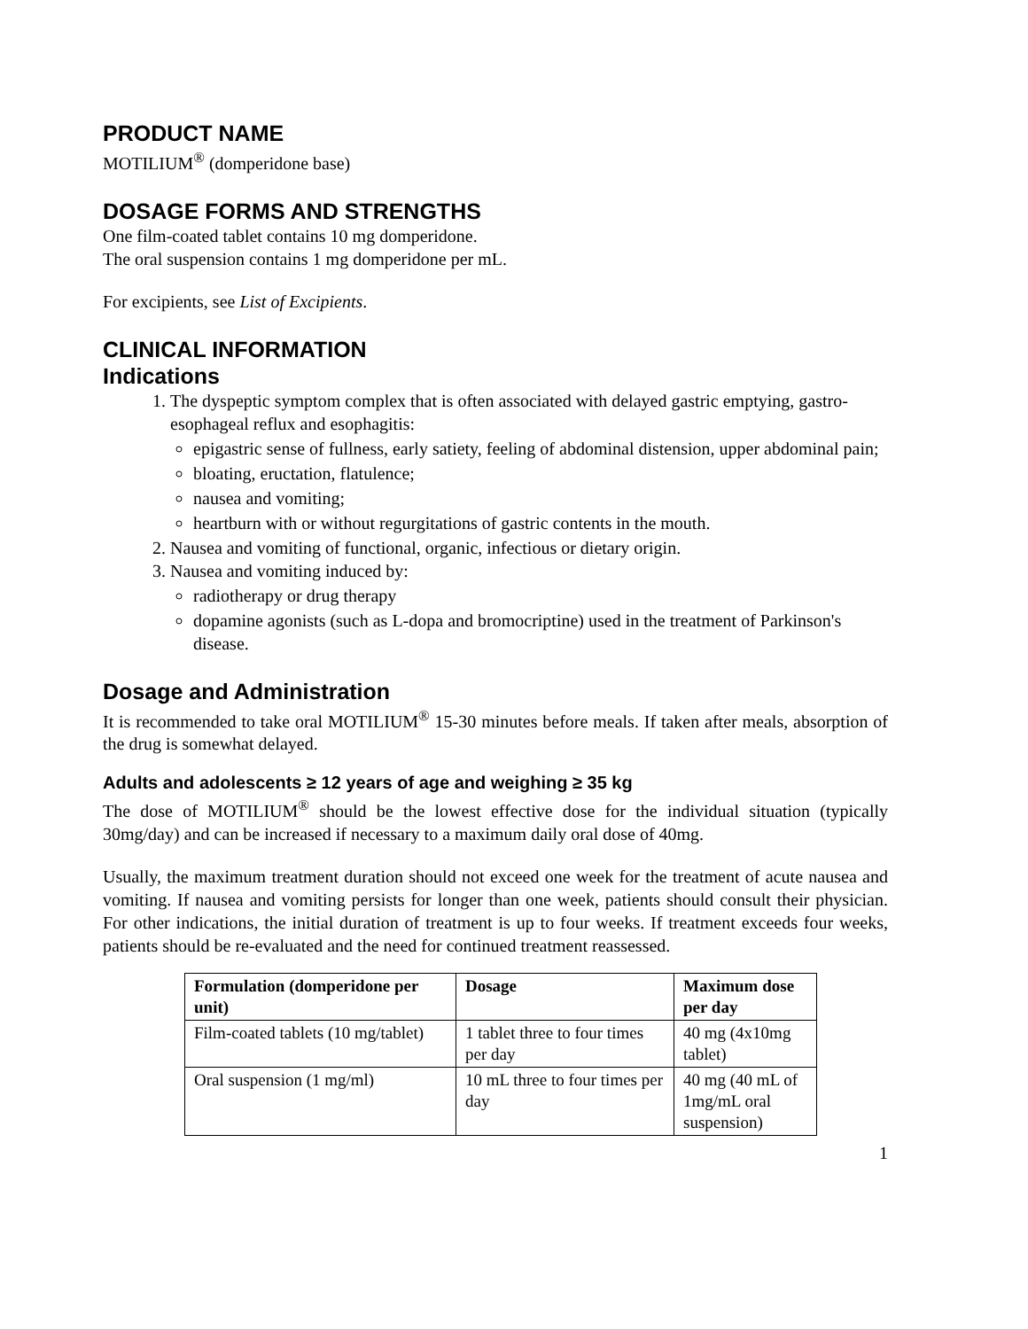PRODUCT NAME
MOTILIUM<sup>®</sup> (domperidone base)
DOSAGE FORMS AND STRENGTHS
One film-coated tablet contains 10 mg domperidone.
The oral suspension contains 1 mg domperidone per mL.
For excipients, see List of Excipients.
CLINICAL INFORMATION
Indications
1. The dyspeptic symptom complex that is often associated with delayed gastric emptying, gastro-esophageal reflux and esophagitis:
epigastric sense of fullness, early satiety, feeling of abdominal distension, upper abdominal pain;
bloating, eructation, flatulence;
nausea and vomiting;
heartburn with or without regurgitations of gastric contents in the mouth.
2. Nausea and vomiting of functional, organic, infectious or dietary origin.
3. Nausea and vomiting induced by:
radiotherapy or drug therapy
dopamine agonists (such as L-dopa and bromocriptine) used in the treatment of Parkinson's disease.
Dosage and Administration
It is recommended to take oral MOTILIUM<sup>®</sup> 15-30 minutes before meals. If taken after meals, absorption of the drug is somewhat delayed.
Adults and adolescents ≥ 12 years of age and weighing ≥ 35 kg
The dose of MOTILIUM<sup>®</sup> should be the lowest effective dose for the individual situation (typically 30mg/day) and can be increased if necessary to a maximum daily oral dose of 40mg.
Usually, the maximum treatment duration should not exceed one week for the treatment of acute nausea and vomiting. If nausea and vomiting persists for longer than one week, patients should consult their physician. For other indications, the initial duration of treatment is up to four weeks. If treatment exceeds four weeks, patients should be re-evaluated and the need for continued treatment reassessed.
| Formulation (domperidone per unit) | Dosage | Maximum dose per day |
| --- | --- | --- |
| Film-coated tablets (10 mg/tablet) | 1 tablet three to four times per day | 40 mg (4x10mg tablet) |
| Oral suspension (1 mg/ml) | 10 mL three to four times per day | 40 mg (40 mL of 1mg/mL oral suspension) |
1